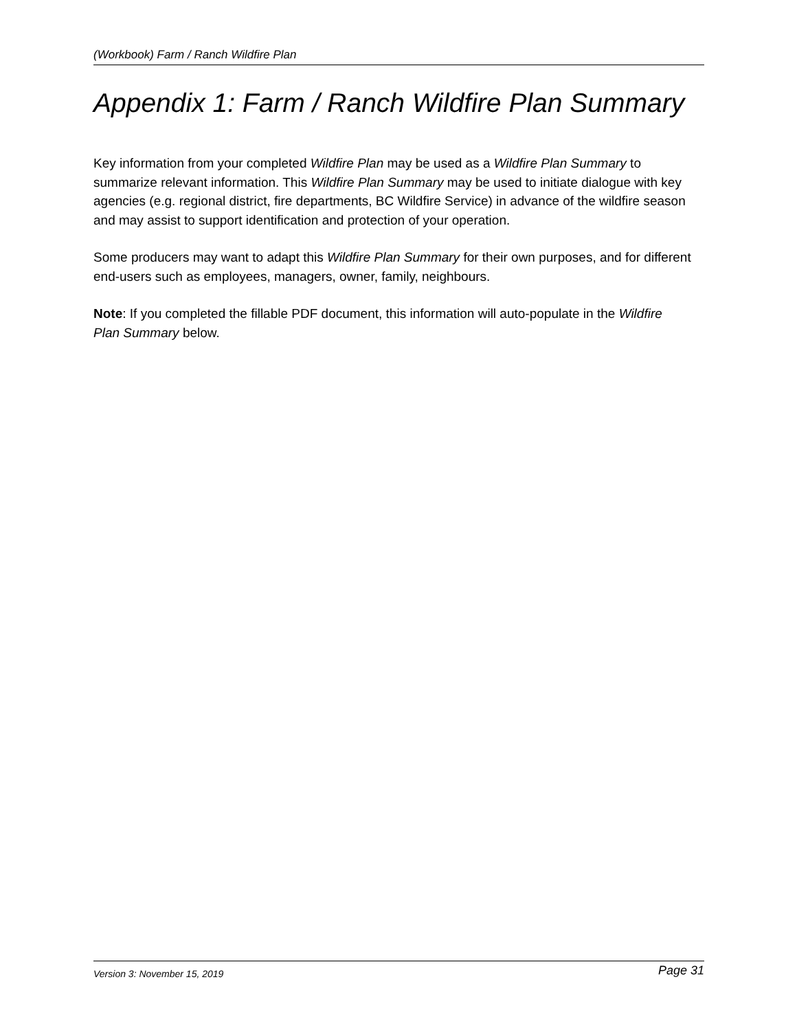(Workbook) Farm / Ranch Wildfire Plan
Appendix 1: Farm / Ranch Wildfire Plan Summary
Key information from your completed Wildfire Plan may be used as a Wildfire Plan Summary to summarize relevant information. This Wildfire Plan Summary may be used to initiate dialogue with key agencies (e.g. regional district, fire departments, BC Wildfire Service) in advance of the wildfire season and may assist to support identification and protection of your operation.
Some producers may want to adapt this Wildfire Plan Summary for their own purposes, and for different end-users such as employees, managers, owner, family, neighbours.
Note: If you completed the fillable PDF document, this information will auto-populate in the Wildfire Plan Summary below.
Version 3: November 15, 2019 Page 31